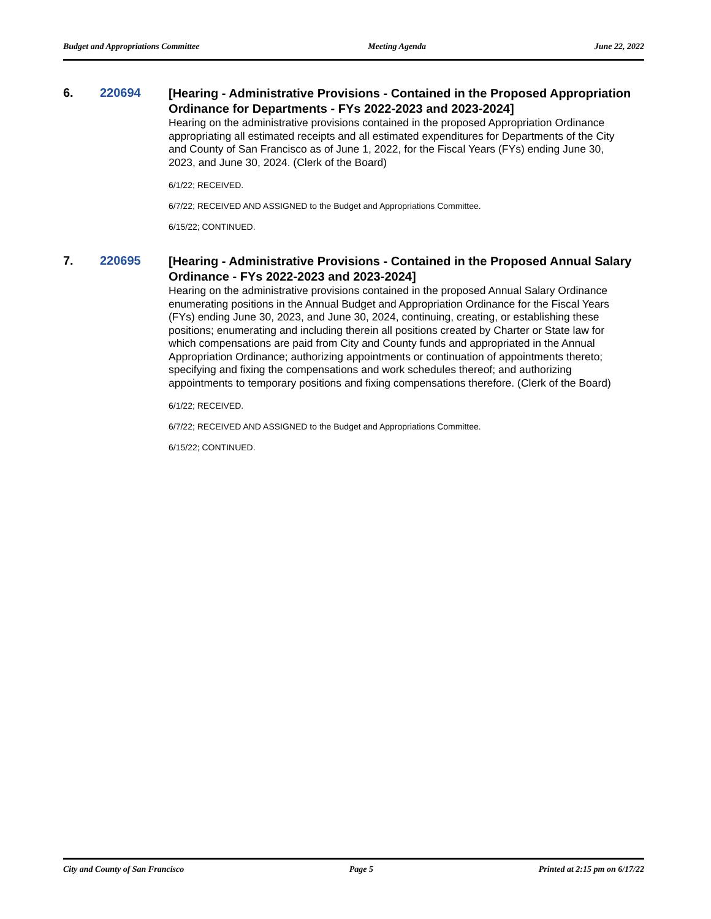Budget and Appropriations Committee Meeting Agenda June 22, 2022
6. 220694
[Hearing - Administrative Provisions - Contained in the Proposed Appropriation Ordinance for Departments - FYs 2022-2023 and 2023-2024]
Hearing on the administrative provisions contained in the proposed Appropriation Ordinance appropriating all estimated receipts and all estimated expenditures for Departments of the City and County of San Francisco as of June 1, 2022, for the Fiscal Years (FYs) ending June 30, 2023, and June 30, 2024. (Clerk of the Board)
6/1/22; RECEIVED.
6/7/22; RECEIVED AND ASSIGNED to the Budget and Appropriations Committee.
6/15/22; CONTINUED.
7. 220695
[Hearing - Administrative Provisions - Contained in the Proposed Annual Salary Ordinance - FYs 2022-2023 and 2023-2024]
Hearing on the administrative provisions contained in the proposed Annual Salary Ordinance enumerating positions in the Annual Budget and Appropriation Ordinance for the Fiscal Years (FYs) ending June 30, 2023, and June 30, 2024, continuing, creating, or establishing these positions; enumerating and including therein all positions created by Charter or State law for which compensations are paid from City and County funds and appropriated in the Annual Appropriation Ordinance; authorizing appointments or continuation of appointments thereto; specifying and fixing the compensations and work schedules thereof; and authorizing appointments to temporary positions and fixing compensations therefore. (Clerk of the Board)
6/1/22; RECEIVED.
6/7/22; RECEIVED AND ASSIGNED to the Budget and Appropriations Committee.
6/15/22; CONTINUED.
City and County of San Francisco Page 5 Printed at 2:15 pm on 6/17/22